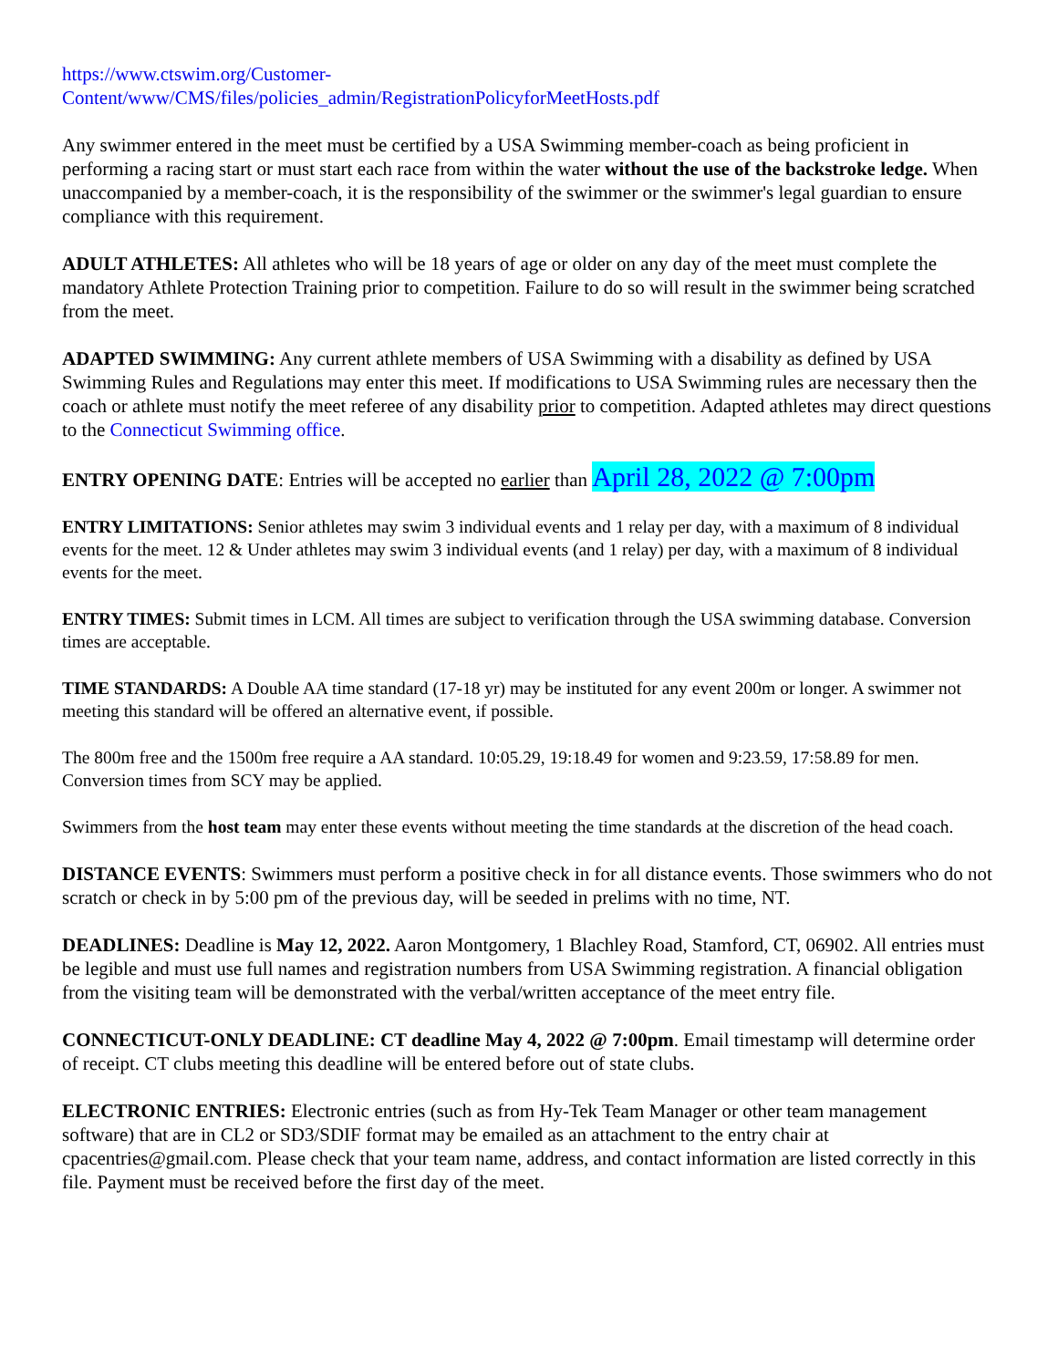https://www.ctswim.org/Customer-
Content/www/CMS/files/policies_admin/RegistrationPolicyforMeetHosts.pdf
Any swimmer entered in the meet must be certified by a USA Swimming member-coach as being proficient in performing a racing start or must start each race from within the water without the use of the backstroke ledge. When unaccompanied by a member-coach, it is the responsibility of the swimmer or the swimmer's legal guardian to ensure compliance with this requirement.
ADULT ATHLETES: All athletes who will be 18 years of age or older on any day of the meet must complete the mandatory Athlete Protection Training prior to competition. Failure to do so will result in the swimmer being scratched from the meet.
ADAPTED SWIMMING: Any current athlete members of USA Swimming with a disability as defined by USA Swimming Rules and Regulations may enter this meet. If modifications to USA Swimming rules are necessary then the coach or athlete must notify the meet referee of any disability prior to competition. Adapted athletes may direct questions to the Connecticut Swimming office.
ENTRY OPENING DATE: Entries will be accepted no earlier than April 28, 2022 @ 7:00pm
ENTRY LIMITATIONS: Senior athletes may swim 3 individual events and 1 relay per day, with a maximum of 8 individual events for the meet. 12 & Under athletes may swim 3 individual events (and 1 relay) per day, with a maximum of 8 individual events for the meet.
ENTRY TIMES: Submit times in LCM. All times are subject to verification through the USA swimming database. Conversion times are acceptable.
TIME STANDARDS: A Double AA time standard (17-18 yr) may be instituted for any event 200m or longer. A swimmer not meeting this standard will be offered an alternative event, if possible.
The 800m free and the 1500m free require a AA standard. 10:05.29, 19:18.49 for women and 9:23.59, 17:58.89 for men. Conversion times from SCY may be applied.
Swimmers from the host team may enter these events without meeting the time standards at the discretion of the head coach.
DISTANCE EVENTS: Swimmers must perform a positive check in for all distance events. Those swimmers who do not scratch or check in by 5:00 pm of the previous day, will be seeded in prelims with no time, NT.
DEADLINES: Deadline is May 12, 2022. Aaron Montgomery, 1 Blachley Road, Stamford, CT, 06902. All entries must be legible and must use full names and registration numbers from USA Swimming registration. A financial obligation from the visiting team will be demonstrated with the verbal/written acceptance of the meet entry file.
CONNECTICUT-ONLY DEADLINE: CT deadline May 4, 2022 @ 7:00pm. Email timestamp will determine order of receipt. CT clubs meeting this deadline will be entered before out of state clubs.
ELECTRONIC ENTRIES: Electronic entries (such as from Hy-Tek Team Manager or other team management software) that are in CL2 or SD3/SDIF format may be emailed as an attachment to the entry chair at cpacentries@gmail.com. Please check that your team name, address, and contact information are listed correctly in this file. Payment must be received before the first day of the meet.